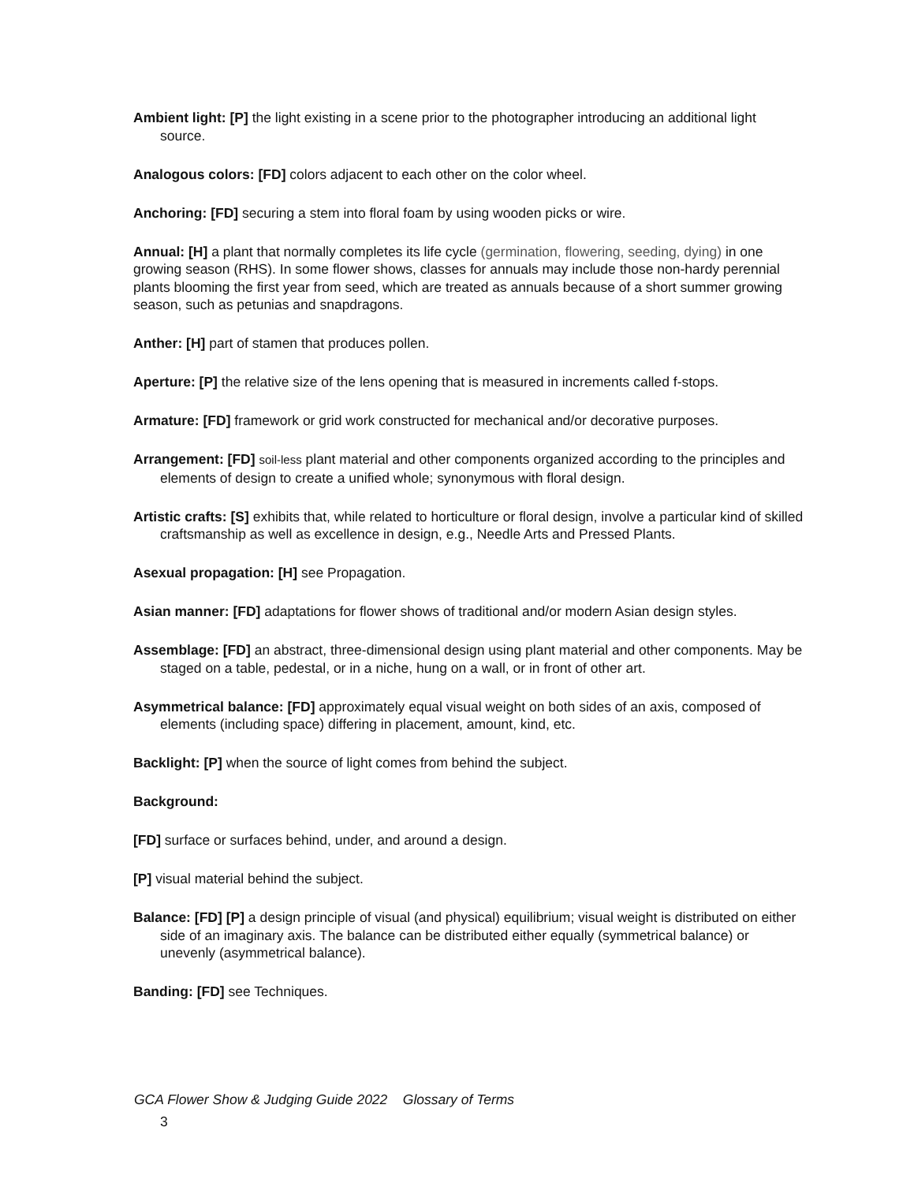Ambient light: [P] the light existing in a scene prior to the photographer introducing an additional light source.
Analogous colors: [FD] colors adjacent to each other on the color wheel.
Anchoring: [FD] securing a stem into floral foam by using wooden picks or wire.
Annual: [H] a plant that normally completes its life cycle (germination, flowering, seeding, dying) in one growing season (RHS). In some flower shows, classes for annuals may include those non-hardy perennial plants blooming the first year from seed, which are treated as annuals because of a short summer growing season, such as petunias and snapdragons.
Anther: [H] part of stamen that produces pollen.
Aperture: [P] the relative size of the lens opening that is measured in increments called f-stops.
Armature: [FD] framework or grid work constructed for mechanical and/or decorative purposes.
Arrangement: [FD] soil-less plant material and other components organized according to the principles and elements of design to create a unified whole; synonymous with floral design.
Artistic crafts: [S] exhibits that, while related to horticulture or floral design, involve a particular kind of skilled craftsmanship as well as excellence in design, e.g., Needle Arts and Pressed Plants.
Asexual propagation: [H] see Propagation.
Asian manner: [FD] adaptations for flower shows of traditional and/or modern Asian design styles.
Assemblage: [FD] an abstract, three-dimensional design using plant material and other components. May be staged on a table, pedestal, or in a niche, hung on a wall, or in front of other art.
Asymmetrical balance: [FD] approximately equal visual weight on both sides of an axis, composed of elements (including space) differing in placement, amount, kind, etc.
Backlight: [P] when the source of light comes from behind the subject.
Background:
[FD] surface or surfaces behind, under, and around a design.
[P] visual material behind the subject.
Balance: [FD] [P] a design principle of visual (and physical) equilibrium; visual weight is distributed on either side of an imaginary axis. The balance can be distributed either equally (symmetrical balance) or unevenly (asymmetrical balance).
Banding: [FD] see Techniques.
GCA Flower Show & Judging Guide 2022 Glossary of Terms
3